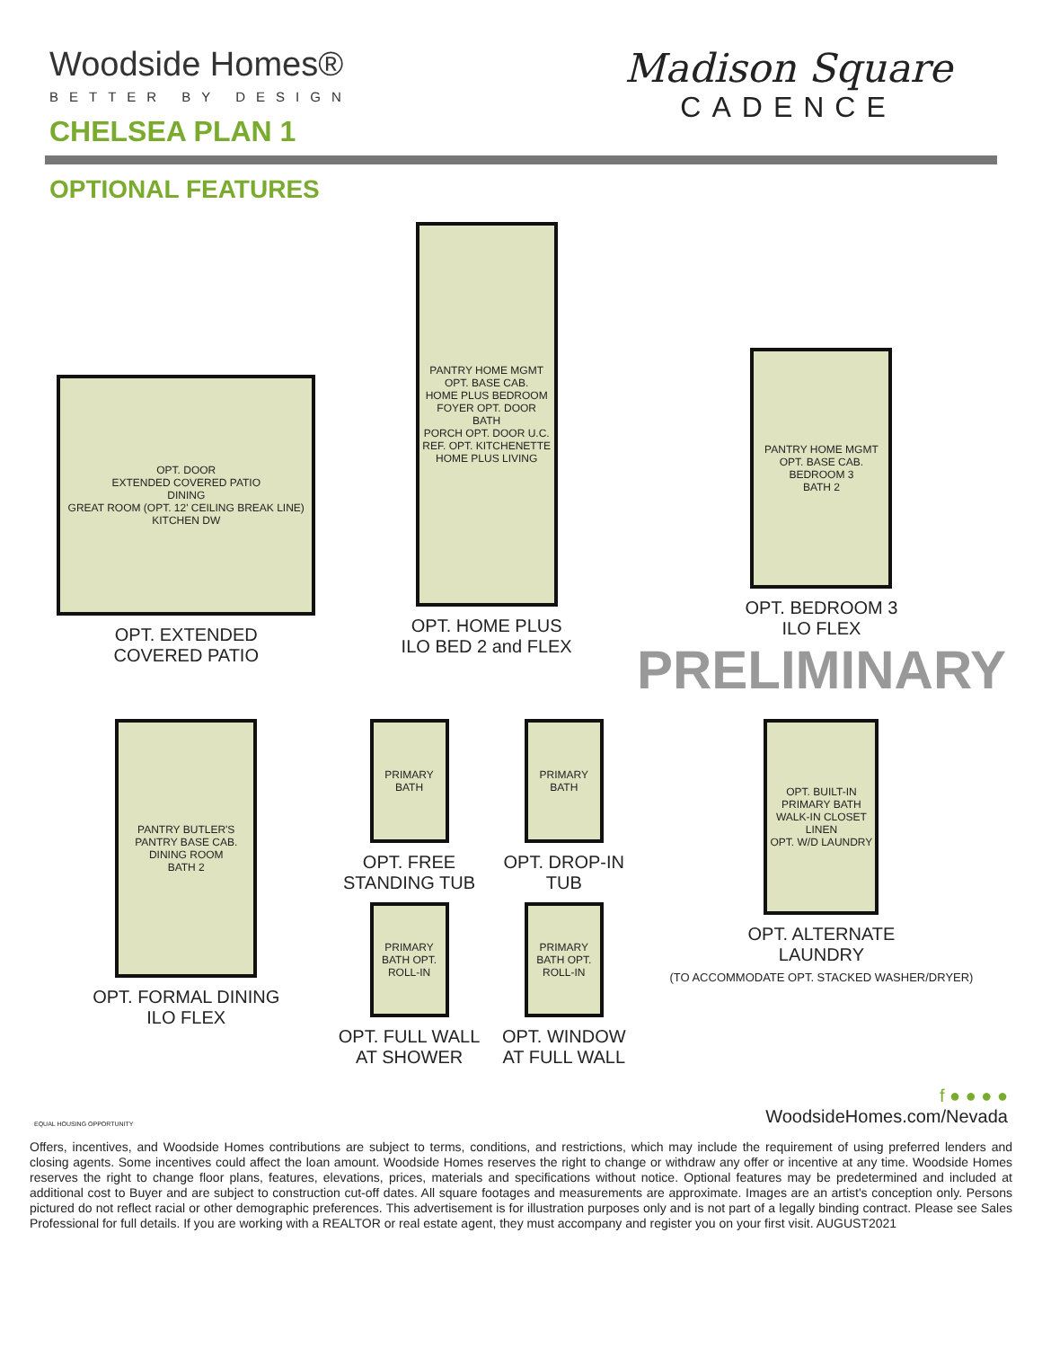Woodside Homes®
BETTER BY DESIGN
Madison Square
CADENCE
CHELSEA PLAN 1
OPTIONAL FEATURES
OPT. DOOR
EXTENDED COVERED PATIO
DINING
GREAT ROOM (OPT. 12' CEILING BREAK LINE)
KITCHEN DW
OPT. EXTENDED
COVERED PATIO
PANTRY HOME MGMT OPT. BASE CAB.
HOME PLUS BEDROOM
FOYER OPT. DOOR
BATH
PORCH OPT. DOOR U.C. REF. OPT. KITCHENETTE
HOME PLUS LIVING
OPT. HOME PLUS
ILO BED 2 and FLEX
PANTRY HOME MGMT OPT. BASE CAB.
BEDROOM 3
BATH 2
OPT. BEDROOM 3
ILO FLEX
PRELIMINARY
PANTRY BUTLER'S PANTRY BASE CAB.
DINING ROOM
BATH 2
OPT. FORMAL DINING
ILO FLEX
PRIMARY BATH
OPT. FREE STANDING TUB
PRIMARY BATH
OPT. DROP-IN TUB
PRIMARY BATH OPT. ROLL-IN
OPT. FULL WALL AT SHOWER
PRIMARY BATH OPT. ROLL-IN
OPT. WINDOW AT FULL WALL
OPT. BUILT-IN
PRIMARY BATH
WALK-IN CLOSET LINEN
OPT. W/D LAUNDRY
OPT. ALTERNATE
LAUNDRY
(TO ACCOMMODATE OPT. STACKED WASHER/DRYER)
EQUAL HOUSING OPPORTUNITY
f ● ● ● ●
WoodsideHomes.com/Nevada
Offers, incentives, and Woodside Homes contributions are subject to terms, conditions, and restrictions, which may include the requirement of using preferred lenders and closing agents. Some incentives could affect the loan amount. Woodside Homes reserves the right to change or withdraw any offer or incentive at any time. Woodside Homes reserves the right to change floor plans, features, elevations, prices, materials and specifications without notice. Optional features may be predetermined and included at additional cost to Buyer and are subject to construction cut-off dates. All square footages and measurements are approximate. Images are an artist's conception only. Persons pictured do not reflect racial or other demographic preferences. This advertisement is for illustration purposes only and is not part of a legally binding contract. Please see Sales Professional for full details. If you are working with a REALTOR or real estate agent, they must accompany and register you on your first visit. AUGUST2021